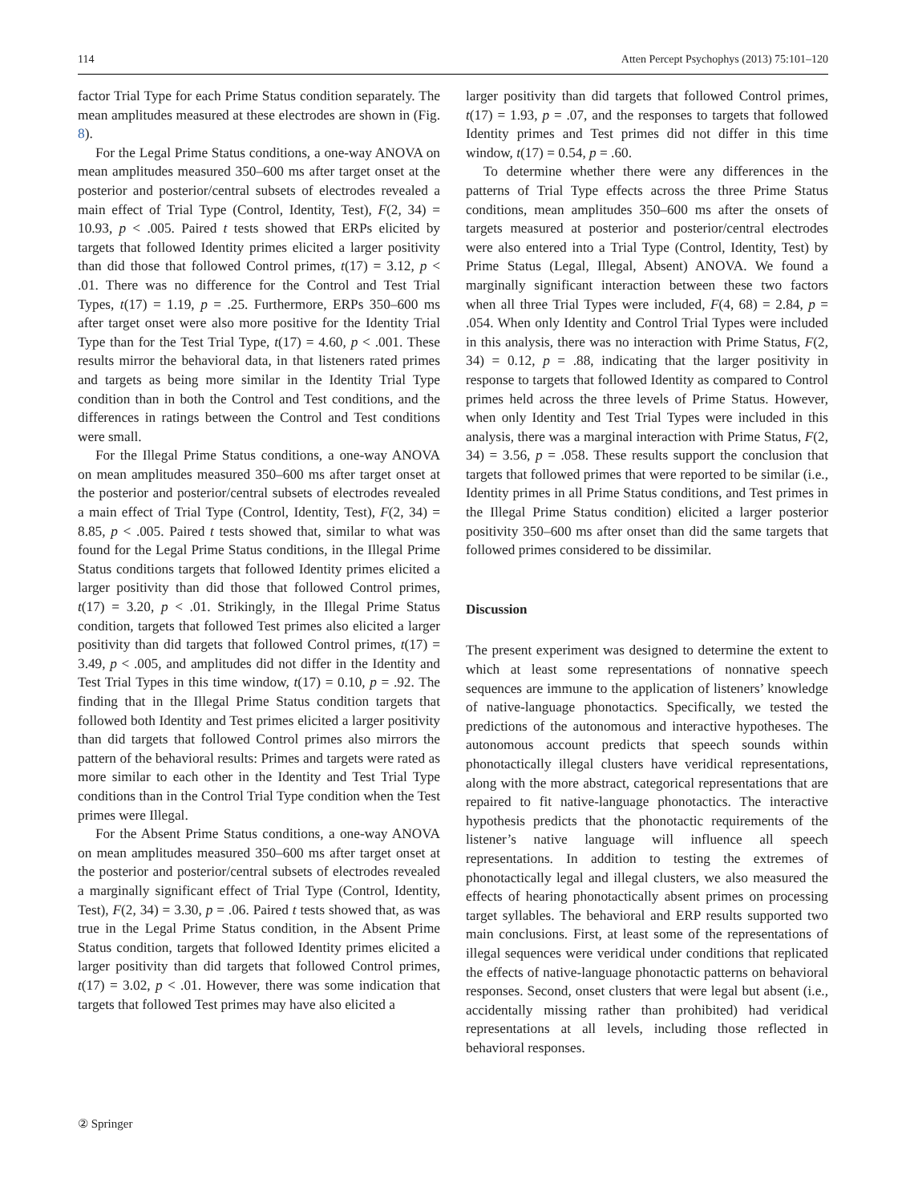114 Atten Percept Psychophys (2013) 75:101–120
factor Trial Type for each Prime Status condition separately. The mean amplitudes measured at these electrodes are shown in (Fig. 8).
For the Legal Prime Status conditions, a one-way ANOVA on mean amplitudes measured 350–600 ms after target onset at the posterior and posterior/central subsets of electrodes revealed a main effect of Trial Type (Control, Identity, Test), F(2, 34) = 10.93, p < .005. Paired t tests showed that ERPs elicited by targets that followed Identity primes elicited a larger positivity than did those that followed Control primes, t(17) = 3.12, p < .01. There was no difference for the Control and Test Trial Types, t(17) = 1.19, p = .25. Furthermore, ERPs 350–600 ms after target onset were also more positive for the Identity Trial Type than for the Test Trial Type, t(17) = 4.60, p < .001. These results mirror the behavioral data, in that listeners rated primes and targets as being more similar in the Identity Trial Type condition than in both the Control and Test conditions, and the differences in ratings between the Control and Test conditions were small.
For the Illegal Prime Status conditions, a one-way ANOVA on mean amplitudes measured 350–600 ms after target onset at the posterior and posterior/central subsets of electrodes revealed a main effect of Trial Type (Control, Identity, Test), F(2, 34) = 8.85, p < .005. Paired t tests showed that, similar to what was found for the Legal Prime Status conditions, in the Illegal Prime Status conditions targets that followed Identity primes elicited a larger positivity than did those that followed Control primes, t(17) = 3.20, p < .01. Strikingly, in the Illegal Prime Status condition, targets that followed Test primes also elicited a larger positivity than did targets that followed Control primes, t(17) = 3.49, p < .005, and amplitudes did not differ in the Identity and Test Trial Types in this time window, t(17) = 0.10, p = .92. The finding that in the Illegal Prime Status condition targets that followed both Identity and Test primes elicited a larger positivity than did targets that followed Control primes also mirrors the pattern of the behavioral results: Primes and targets were rated as more similar to each other in the Identity and Test Trial Type conditions than in the Control Trial Type condition when the Test primes were Illegal.
For the Absent Prime Status conditions, a one-way ANOVA on mean amplitudes measured 350–600 ms after target onset at the posterior and posterior/central subsets of electrodes revealed a marginally significant effect of Trial Type (Control, Identity, Test), F(2, 34) = 3.30, p = .06. Paired t tests showed that, as was true in the Legal Prime Status condition, in the Absent Prime Status condition, targets that followed Identity primes elicited a larger positivity than did targets that followed Control primes, t(17) = 3.02, p < .01. However, there was some indication that targets that followed Test primes may have also elicited a
larger positivity than did targets that followed Control primes, t(17) = 1.93, p = .07, and the responses to targets that followed Identity primes and Test primes did not differ in this time window, t(17) = 0.54, p = .60.
To determine whether there were any differences in the patterns of Trial Type effects across the three Prime Status conditions, mean amplitudes 350–600 ms after the onsets of targets measured at posterior and posterior/central electrodes were also entered into a Trial Type (Control, Identity, Test) by Prime Status (Legal, Illegal, Absent) ANOVA. We found a marginally significant interaction between these two factors when all three Trial Types were included, F(4, 68) = 2.84, p = .054. When only Identity and Control Trial Types were included in this analysis, there was no interaction with Prime Status, F(2, 34) = 0.12, p = .88, indicating that the larger positivity in response to targets that followed Identity as compared to Control primes held across the three levels of Prime Status. However, when only Identity and Test Trial Types were included in this analysis, there was a marginal interaction with Prime Status, F(2, 34) = 3.56, p = .058. These results support the conclusion that targets that followed primes that were reported to be similar (i.e., Identity primes in all Prime Status conditions, and Test primes in the Illegal Prime Status condition) elicited a larger posterior positivity 350–600 ms after onset than did the same targets that followed primes considered to be dissimilar.
Discussion
The present experiment was designed to determine the extent to which at least some representations of nonnative speech sequences are immune to the application of listeners’ knowledge of native-language phonotactics. Specifically, we tested the predictions of the autonomous and interactive hypotheses. The autonomous account predicts that speech sounds within phonotactically illegal clusters have veridical representations, along with the more abstract, categorical representations that are repaired to fit native-language phonotactics. The interactive hypothesis predicts that the phonotactic requirements of the listener’s native language will influence all speech representations. In addition to testing the extremes of phonotactically legal and illegal clusters, we also measured the effects of hearing phonotactically absent primes on processing target syllables. The behavioral and ERP results supported two main conclusions. First, at least some of the representations of illegal sequences were veridical under conditions that replicated the effects of native-language phonotactic patterns on behavioral responses. Second, onset clusters that were legal but absent (i.e., accidentally missing rather than prohibited) had veridical representations at all levels, including those reflected in behavioral responses.
② Springer